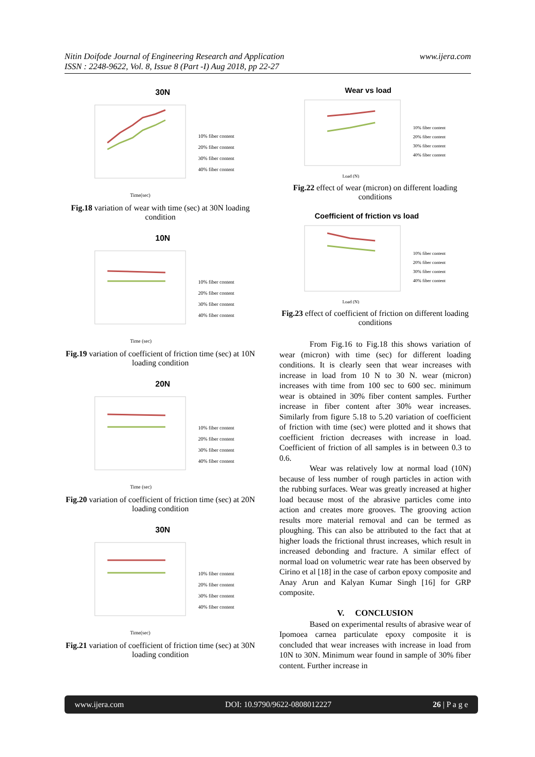www.ijera.com Nitin Doifode Journal of Engineering Research and Application
ISSN : 2248-9622, Vol. 8, Issue 8 (Part -I) Aug 2018, pp 22-27
30N
10% fiber content
20% fiber content
30% fiber content
40% fiber content
Time(sec)
Fig.18 variation of wear with time (sec) at 30N loading condition
10N
10% fiber content
20% fiber content
30% fiber content
40% fiber content
Time (sec)
Fig.19 variation of coefficient of friction time (sec) at 10N loading condition
20N
10% fiber content
20% fiber content
30% fiber content
40% fiber content
Time (sec)
Fig.20 variation of coefficient of friction time (sec) at 20N loading condition
30N
10% fiber content
20% fiber content
30% fiber content
40% fiber content
Time(sec)
Fig.21 variation of coefficient of friction time (sec) at 30N loading condition
Wear vs load
10% fiber content
20% fiber content
30% fiber content
40% fiber content
Load (N)
Fig.22 effect of wear (micron) on different loading conditions
Coefficient of friction vs load
10% fiber content
20% fiber content
30% fiber content
40% fiber content
Load (N)
Fig.23 effect of coefficient of friction on different loading conditions
From Fig.16 to Fig.18 this shows variation of wear (micron) with time (sec) for different loading conditions. It is clearly seen that wear increases with increase in load from 10 N to 30 N. wear (micron) increases with time from 100 sec to 600 sec. minimum wear is obtained in 30% fiber content samples. Further increase in fiber content after 30% wear increases. Similarly from figure 5.18 to 5.20 variation of coefficient of friction with time (sec) were plotted and it shows that coefficient friction decreases with increase in load. Coefficient of friction of all samples is in between 0.3 to 0.6.
Wear was relatively low at normal load (10N) because of less number of rough particles in action with the rubbing surfaces. Wear was greatly increased at higher load because most of the abrasive particles come into action and creates more grooves. The grooving action results more material removal and can be termed as ploughing. This can also be attributed to the fact that at higher loads the frictional thrust increases, which result in increased debonding and fracture. A similar effect of normal load on volumetric wear rate has been observed by Cirino et al [18] in the case of carbon epoxy composite and Anay Arun and Kalyan Kumar Singh [16] for GRP composite.
V. CONCLUSION
Based on experimental results of abrasive wear of Ipomoea carnea particulate epoxy composite it is concluded that wear increases with increase in load from 10N to 30N. Minimum wear found in sample of 30% fiber content. Further increase in
www.ijera.com DOI: 10.9790/9622-0808012227 26 | P a g e